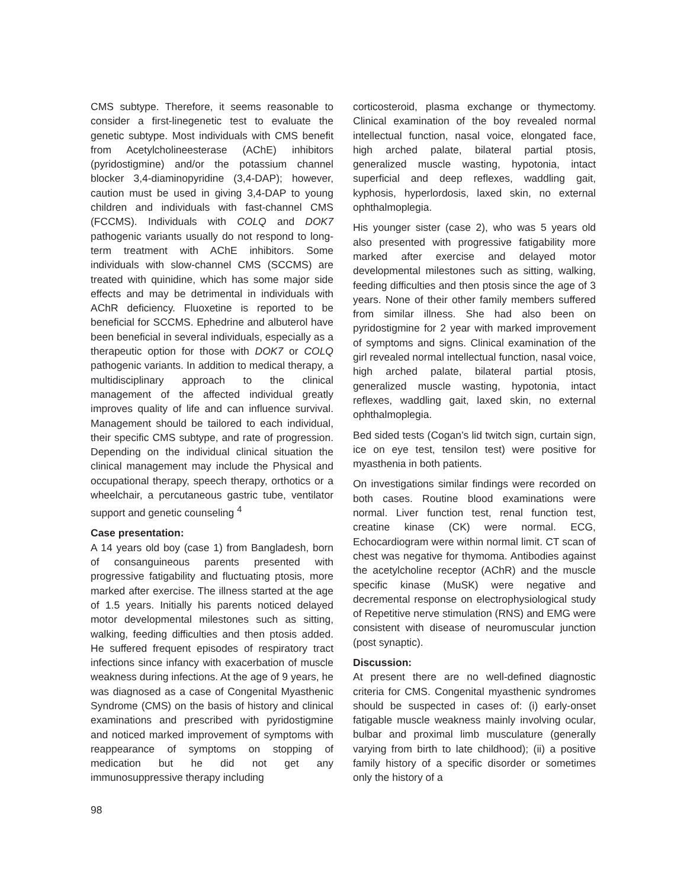CMS subtype. Therefore, it seems reasonable to consider a first-linegenetic test to evaluate the genetic subtype. Most individuals with CMS benefit from Acetylcholineesterase (AChE) inhibitors (pyridostigmine) and/or the potassium channel blocker 3,4-diaminopyridine (3,4-DAP); however, caution must be used in giving 3,4-DAP to young children and individuals with fast-channel CMS (FCCMS). Individuals with COLQ and DOK7 pathogenic variants usually do not respond to long-term treatment with AChE inhibitors. Some individuals with slow-channel CMS (SCCMS) are treated with quinidine, which has some major side effects and may be detrimental in individuals with AChR deficiency. Fluoxetine is reported to be beneficial for SCCMS. Ephedrine and albuterol have been beneficial in several individuals, especially as a therapeutic option for those with DOK7 or COLQ pathogenic variants. In addition to medical therapy, a multidisciplinary approach to the clinical management of the affected individual greatly improves quality of life and can influence survival. Management should be tailored to each individual, their specific CMS subtype, and rate of progression. Depending on the individual clinical situation the clinical management may include the Physical and occupational therapy, speech therapy, orthotics or a wheelchair, a percutaneous gastric tube, ventilator support and genetic counseling <sup>4</sup>
Case presentation:
A 14 years old boy (case 1) from Bangladesh, born of consanguineous parents presented with progressive fatigability and fluctuating ptosis, more marked after exercise. The illness started at the age of 1.5 years. Initially his parents noticed delayed motor developmental milestones such as sitting, walking, feeding difficulties and then ptosis added. He suffered frequent episodes of respiratory tract infections since infancy with exacerbation of muscle weakness during infections. At the age of 9 years, he was diagnosed as a case of Congenital Myasthenic Syndrome (CMS) on the basis of history and clinical examinations and prescribed with pyridostigmine and noticed marked improvement of symptoms with reappearance of symptoms on stopping of medication but he did not get any immunosuppressive therapy including
corticosteroid, plasma exchange or thymectomy. Clinical examination of the boy revealed normal intellectual function, nasal voice, elongated face, high arched palate, bilateral partial ptosis, generalized muscle wasting, hypotonia, intact superficial and deep reflexes, waddling gait, kyphosis, hyperlordosis, laxed skin, no external ophthalmoplegia.
His younger sister (case 2), who was 5 years old also presented with progressive fatigability more marked after exercise and delayed motor developmental milestones such as sitting, walking, feeding difficulties and then ptosis since the age of 3 years. None of their other family members suffered from similar illness. She had also been on pyridostigmine for 2 year with marked improvement of symptoms and signs. Clinical examination of the girl revealed normal intellectual function, nasal voice, high arched palate, bilateral partial ptosis, generalized muscle wasting, hypotonia, intact reflexes, waddling gait, laxed skin, no external ophthalmoplegia.
Bed sided tests (Cogan’s lid twitch sign, curtain sign, ice on eye test, tensilon test) were positive for myasthenia in both patients.
On investigations similar findings were recorded on both cases. Routine blood examinations were normal. Liver function test, renal function test, creatine kinase (CK) were normal. ECG, Echocardiogram were within normal limit. CT scan of chest was negative for thymoma. Antibodies against the acetylcholine receptor (AChR) and the muscle specific kinase (MuSK) were negative and decremental response on electrophysiological study of Repetitive nerve stimulation (RNS) and EMG were consistent with disease of neuromuscular junction (post synaptic).
Discussion:
At present there are no well-defined diagnostic criteria for CMS. Congenital myasthenic syndromes should be suspected in cases of: (i) early-onset fatigable muscle weakness mainly involving ocular, bulbar and proximal limb musculature (generally varying from birth to late childhood); (ii) a positive family history of a specific disorder or sometimes only the history of a
98